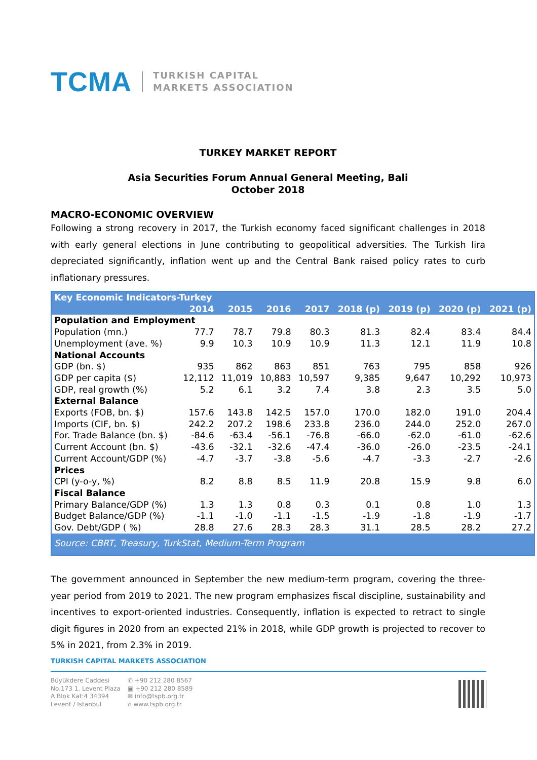TCMA
TURKISH CAPITAL
MARKETS ASSOCIATION
TURKEY MARKET REPORT
Asia Securities Forum Annual General Meeting, Bali
October 2018
MACRO-ECONOMIC OVERVIEW
Following a strong recovery in 2017, the Turkish economy faced significant challenges in 2018 with early general elections in June contributing to geopolitical adversities. The Turkish lira depreciated significantly, inflation went up and the Central Bank raised policy rates to curb inflationary pressures.
| Key Economic Indicators-Turkey | | | | | | | | |
| --- | --- | --- | --- | --- | --- | --- | --- | --- |
| | 2014 | 2015 | 2016 | 2017 | 2018 (p) | 2019 (p) | 2020 (p) | 2021 (p) |
| Population and Employment | | | | | | | | |
| Population (mn.) | 77.7 | 78.7 | 79.8 | 80.3 | 81.3 | 82.4 | 83.4 | 84.4 |
| Unemployment (ave. %) | 9.9 | 10.3 | 10.9 | 10.9 | 11.3 | 12.1 | 11.9 | 10.8 |
| National Accounts | | | | | | | | |
| GDP (bn. $) | 935 | 862 | 863 | 851 | 763 | 795 | 858 | 926 |
| GDP per capita ($) | 12,112 | 11,019 | 10,883 | 10,597 | 9,385 | 9,647 | 10,292 | 10,973 |
| GDP, real growth (%) | 5.2 | 6.1 | 3.2 | 7.4 | 3.8 | 2.3 | 3.5 | 5.0 |
| External Balance | | | | | | | | |
| Exports (FOB, bn. $) | 157.6 | 143.8 | 142.5 | 157.0 | 170.0 | 182.0 | 191.0 | 204.4 |
| Imports (CIF, bn. $) | 242.2 | 207.2 | 198.6 | 233.8 | 236.0 | 244.0 | 252.0 | 267.0 |
| For. Trade Balance (bn. $) | -84.6 | -63.4 | -56.1 | -76.8 | -66.0 | -62.0 | -61.0 | -62.6 |
| Current Account (bn. $) | -43.6 | -32.1 | -32.6 | -47.4 | -36.0 | -26.0 | -23.5 | -24.1 |
| Current Account/GDP (%) | -4.7 | -3.7 | -3.8 | -5.6 | -4.7 | -3.3 | -2.7 | -2.6 |
| Prices | | | | | | | | |
| CPI (y-o-y, %) | 8.2 | 8.8 | 8.5 | 11.9 | 20.8 | 15.9 | 9.8 | 6.0 |
| Fiscal Balance | | | | | | | | |
| Primary Balance/GDP (%) | 1.3 | 1.3 | 0.8 | 0.3 | 0.1 | 0.8 | 1.0 | 1.3 |
| Budget Balance/GDP (%) | -1.1 | -1.0 | -1.1 | -1.5 | -1.9 | -1.8 | -1.9 | -1.7 |
| Gov. Debt/GDP ( %) | 28.8 | 27.6 | 28.3 | 28.3 | 31.1 | 28.5 | 28.2 | 27.2 |
| Source: CBRT, Treasury, TurkStat, Medium-Term Program | | | | | | | | |
The government announced in September the new medium-term program, covering the three-year period from 2019 to 2021. The new program emphasizes fiscal discipline, sustainability and incentives to export-oriented industries. Consequently, inflation is expected to retract to single digit figures in 2020 from an expected 21% in 2018, while GDP growth is projected to recover to 5% in 2021, from 2.3% in 2019.
TURKISH CAPITAL MARKETS ASSOCIATION
Büyükdere Caddesi
No.173 1. Levent Plaza
A Blok Kat:4 34394
Levent / Istanbul
✆ +90 212 280 8567
▣ +90 212 280 8589
✉ info@tspb.org.tr
⌂ www.tspb.org.tr